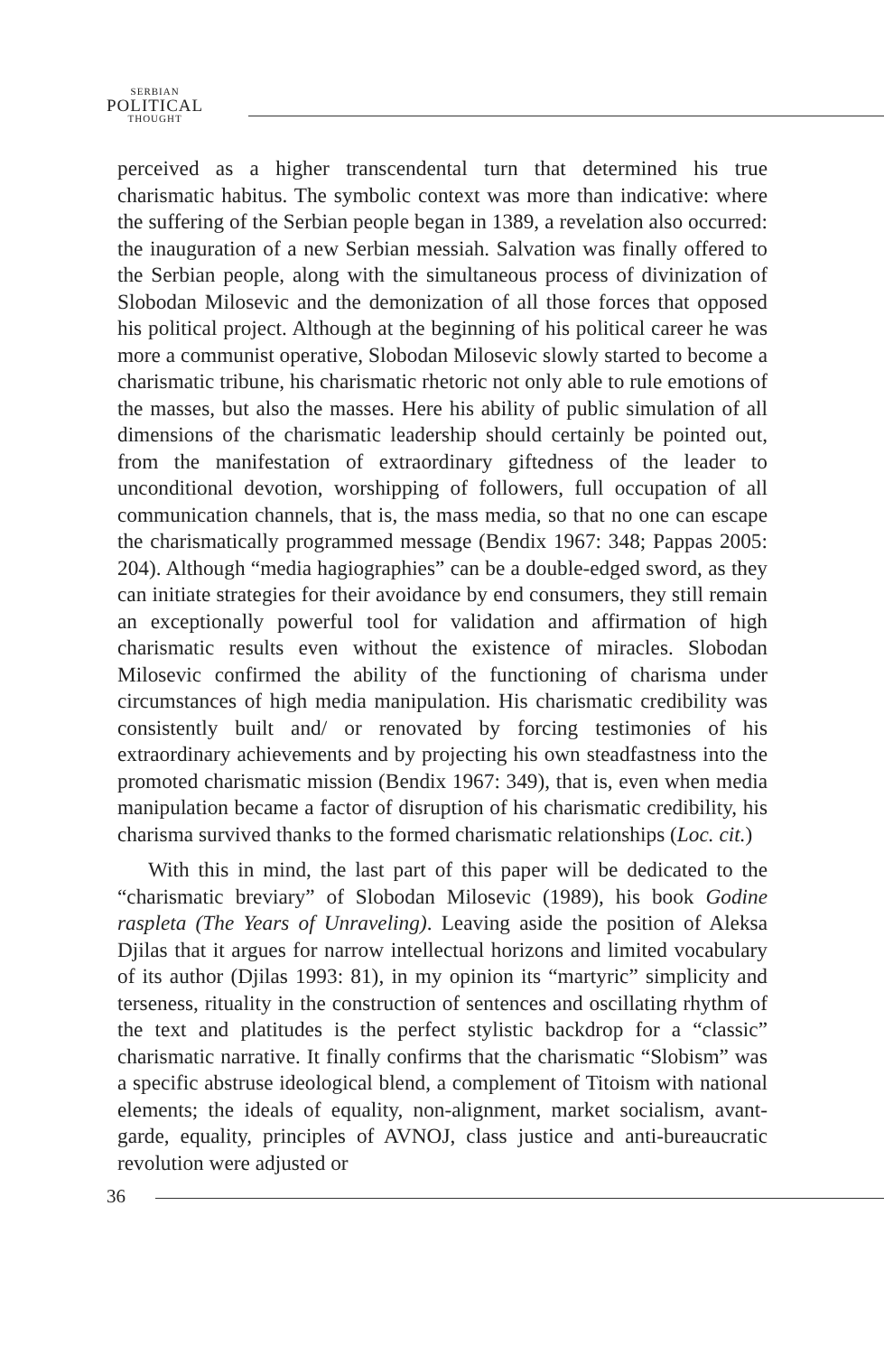SERBIAN
POLITICAL
THOUGHT
perceived as a higher transcendental turn that determined his true charismatic habitus. The symbolic context was more than indicative: where the suffering of the Serbian people began in 1389, a revelation also occurred: the inauguration of a new Serbian messiah. Salvation was finally offered to the Serbian people, along with the simultaneous process of divinization of Slobodan Milosevic and the demonization of all those forces that opposed his political project. Although at the beginning of his political career he was more a communist operative, Slobodan Milosevic slowly started to become a charismatic tribune, his charismatic rhetoric not only able to rule emotions of the masses, but also the masses. Here his ability of public simulation of all dimensions of the charismatic leadership should certainly be pointed out, from the manifestation of extraordinary giftedness of the leader to unconditional devotion, worshipping of followers, full occupation of all communication channels, that is, the mass media, so that no one can escape the charismatically programmed message (Bendix 1967: 348; Pappas 2005: 204). Although “media hagiographies” can be a double-edged sword, as they can initiate strategies for their avoidance by end consumers, they still remain an exceptionally powerful tool for validation and affirmation of high charismatic results even without the existence of miracles. Slobodan Milosevic confirmed the ability of the functioning of charisma under circumstances of high media manipulation. His charismatic credibility was consistently built and/ or renovated by forcing testimonies of his extraordinary achievements and by projecting his own steadfastness into the promoted charismatic mission (Bendix 1967: 349), that is, even when media manipulation became a factor of disruption of his charismatic credibility, his charisma survived thanks to the formed charismatic relationships (Loc. cit.)
With this in mind, the last part of this paper will be dedicated to the “charismatic breviary” of Slobodan Milosevic (1989), his book Godine raspleta (The Years of Unraveling). Leaving aside the position of Aleksa Djilas that it argues for narrow intellectual horizons and limited vocabulary of its author (Djilas 1993: 81), in my opinion its “martyric” simplicity and terseness, rituality in the construction of sentences and oscillating rhythm of the text and platitudes is the perfect stylistic backdrop for a “classic” charismatic narrative. It finally confirms that the charismatic “Slobism” was a specific abstruse ideological blend, a complement of Titoism with national elements; the ideals of equality, non-alignment, market socialism, avant-garde, equality, principles of AVNOJ, class justice and anti-bureaucratic revolution were adjusted or
36